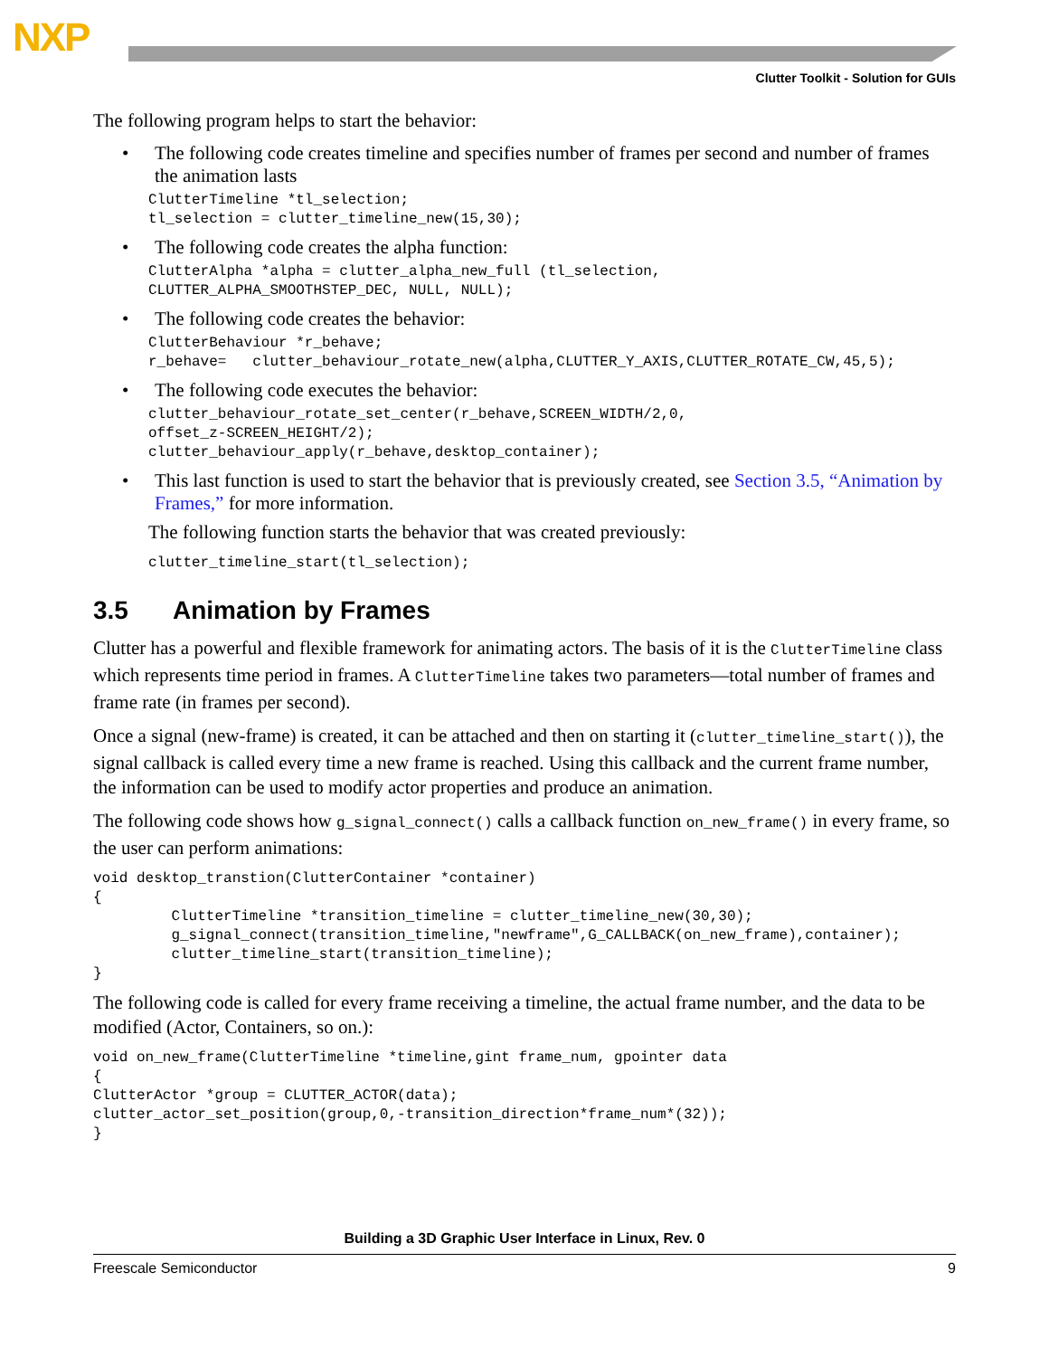NXP
Clutter Toolkit - Solution for GUIs
The following program helps to start the behavior:
• The following code creates timeline and specifies number of frames per second and number of frames the animation lasts
ClutterTimeline *tl_selection;
tl_selection = clutter_timeline_new(15,30);
• The following code creates the alpha function:
ClutterAlpha *alpha = clutter_alpha_new_full (tl_selection,
CLUTTER_ALPHA_SMOOTHSTEP_DEC, NULL, NULL);
• The following code creates the behavior:
ClutterBehaviour *r_behave;
r_behave=   clutter_behaviour_rotate_new(alpha,CLUTTER_Y_AXIS,CLUTTER_ROTATE_CW,45,5);
• The following code executes the behavior:
clutter_behaviour_rotate_set_center(r_behave,SCREEN_WIDTH/2,0,
offset_z-SCREEN_HEIGHT/2);
clutter_behaviour_apply(r_behave,desktop_container);
• This last function is used to start the behavior that is previously created, see Section 3.5, “Animation by Frames,” for more information.
The following function starts the behavior that was created previously:
clutter_timeline_start(tl_selection);
3.5 Animation by Frames
Clutter has a powerful and flexible framework for animating actors. The basis of it is the ClutterTimeline class which represents time period in frames. A ClutterTimeline takes two parameters—total number of frames and frame rate (in frames per second).
Once a signal (new-frame) is created, it can be attached and then on starting it (clutter_timeline_start()), the signal callback is called every time a new frame is reached. Using this callback and the current frame number, the information can be used to modify actor properties and produce an animation.
The following code shows how g_signal_connect() calls a callback function on_new_frame() in every frame, so the user can perform animations:
void desktop_transtion(ClutterContainer *container)
{
         ClutterTimeline *transition_timeline = clutter_timeline_new(30,30);
         g_signal_connect(transition_timeline,"newframe",G_CALLBACK(on_new_frame),container);
         clutter_timeline_start(transition_timeline);
}
The following code is called for every frame receiving a timeline, the actual frame number, and the data to be modified (Actor, Containers, so on.):
void on_new_frame(ClutterTimeline *timeline,gint frame_num, gpointer data
{
ClutterActor *group = CLUTTER_ACTOR(data);
clutter_actor_set_position(group,0,-transition_direction*frame_num*(32));
}
Building a 3D Graphic User Interface in Linux, Rev. 0
Freescale Semiconductor 9